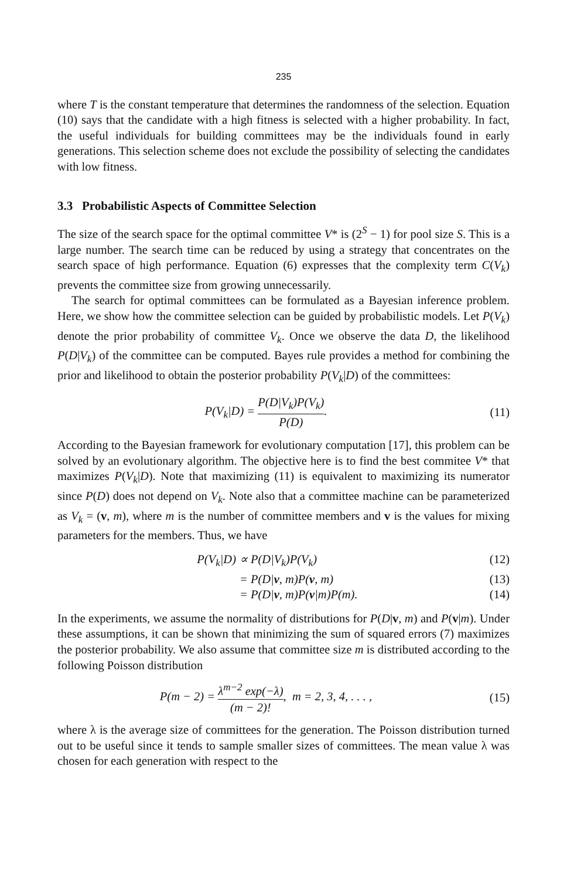235
where T is the constant temperature that determines the randomness of the selection. Equation (10) says that the candidate with a high fitness is selected with a higher probability. In fact, the useful individuals for building committees may be the individuals found in early generations. This selection scheme does not exclude the possibility of selecting the candidates with low fitness.
3.3 Probabilistic Aspects of Committee Selection
The size of the search space for the optimal committee V* is (2<sup>S</sup> − 1) for pool size S. This is a large number. The search time can be reduced by using a strategy that concentrates on the search space of high performance. Equation (6) expresses that the complexity term C(V<sub>k</sub>) prevents the committee size from growing unnecessarily.
The search for optimal committees can be formulated as a Bayesian inference problem. Here, we show how the committee selection can be guided by probabilistic models. Let P(V<sub>k</sub>) denote the prior probability of committee V<sub>k</sub>. Once we observe the data D, the likelihood P(D|V<sub>k</sub>) of the committee can be computed. Bayes rule provides a method for combining the prior and likelihood to obtain the posterior probability P(V<sub>k</sub>|D) of the committees:
P(V<sub>k</sub>|D) = P(D|V<sub>k</sub>)P(V<sub>k</sub>) P(D). (11)
According to the Bayesian framework for evolutionary computation [17], this problem can be solved by an evolutionary algorithm. The objective here is to find the best commitee V* that maximizes P(V<sub>k</sub>|D). Note that maximizing (11) is equivalent to maximizing its numerator since P(D) does not depend on V<sub>k</sub>. Note also that a committee machine can be parameterized as V<sub>k</sub> = (v, m), where m is the number of committee members and v is the values for mixing parameters for the members. Thus, we have
P(V<sub>k</sub>|D) ∝ P(D|V<sub>k</sub>)P(V<sub>k</sub>) (12)
= P(D|v, m)P(v, m) (13)
= P(D|v, m)P(v|m)P(m). (14)
In the experiments, we assume the normality of distributions for P(D|v, m) and P(v|m). Under these assumptions, it can be shown that minimizing the sum of squared errors (7) maximizes the posterior probability. We also assume that committee size m is distributed according to the following Poisson distribution
P(m − 2) = λ<sup>m−2</sup> exp(−λ) (m − 2)!, m = 2, 3, 4, . . . ,
(15)
where λ is the average size of committees for the generation. The Poisson distribution turned out to be useful since it tends to sample smaller sizes of committees. The mean value λ was chosen for each generation with respect to the